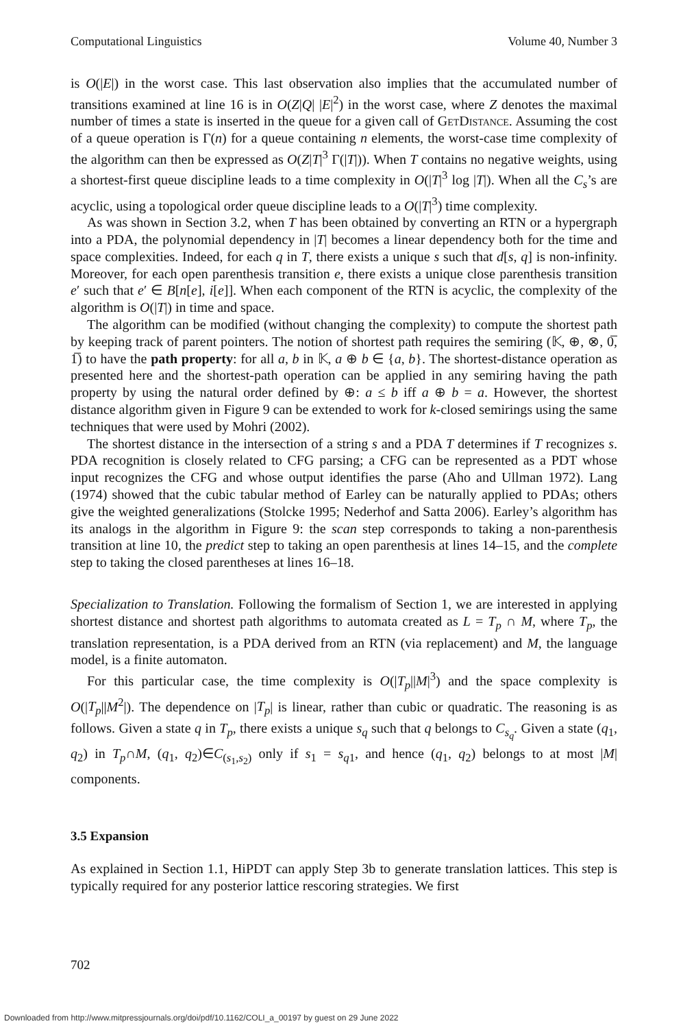Computational Linguistics Volume 40, Number 3
is O(|E|) in the worst case. This last observation also implies that the accumulated number of transitions examined at line 16 is in O(Z|Q| |E|<sup>2</sup>) in the worst case, where Z denotes the maximal number of times a state is inserted in the queue for a given call of GetDistance. Assuming the cost of a queue operation is Γ(n) for a queue containing n elements, the worst-case time complexity of the algorithm can then be expressed as O(Z|T|<sup>3</sup> Γ(|T|)). When T contains no negative weights, using a shortest-first queue discipline leads to a time complexity in O(|T|<sup>3</sup> log |T|). When all the C<sub>s</sub>’s are acyclic, using a topological order queue discipline leads to a O(|T|<sup>3</sup>) time complexity.
As was shown in Section 3.2, when T has been obtained by converting an RTN or a hypergraph into a PDA, the polynomial dependency in |T| becomes a linear dependency both for the time and space complexities. Indeed, for each q in T, there exists a unique s such that d[s, q] is non-infinity. Moreover, for each open parenthesis transition e, there exists a unique close parenthesis transition e′ such that e′ ∈ B[n[e], i[e]]. When each component of the RTN is acyclic, the complexity of the algorithm is O(|T|) in time and space.
The algorithm can be modified (without changing the complexity) to compute the shortest path by keeping track of parent pointers. The notion of shortest path requires the semiring (𝕂, ⊕, ⊗, 0̅, 1̅) to have the path property: for all a, b in 𝕂, a ⊕ b ∈ {a, b}. The shortest-distance operation as presented here and the shortest-path operation can be applied in any semiring having the path property by using the natural order defined by ⊕: a ≤ b iff a ⊕ b = a. However, the shortest distance algorithm given in Figure 9 can be extended to work for k-closed semirings using the same techniques that were used by Mohri (2002).
The shortest distance in the intersection of a string s and a PDA T determines if T recognizes s. PDA recognition is closely related to CFG parsing; a CFG can be represented as a PDT whose input recognizes the CFG and whose output identifies the parse (Aho and Ullman 1972). Lang (1974) showed that the cubic tabular method of Earley can be naturally applied to PDAs; others give the weighted generalizations (Stolcke 1995; Nederhof and Satta 2006). Earley’s algorithm has its analogs in the algorithm in Figure 9: the scan step corresponds to taking a non-parenthesis transition at line 10, the predict step to taking an open parenthesis at lines 14–15, and the complete step to taking the closed parentheses at lines 16–18.
Specialization to Translation. Following the formalism of Section 1, we are interested in applying shortest distance and shortest path algorithms to automata created as L = T<sub>p</sub> ∩ M, where T<sub>p</sub>, the translation representation, is a PDA derived from an RTN (via replacement) and M, the language model, is a finite automaton.
For this particular case, the time complexity is O(|T<sub>p</sub>||M|<sup>3</sup>) and the space complexity is O(|T<sub>p</sub>||M<sup>2</sup>|). The dependence on |T<sub>p</sub>| is linear, rather than cubic or quadratic. The reasoning is as follows. Given a state q in T<sub>p</sub>, there exists a unique s<sub>q</sub> such that q belongs to C<sub>s<sub>q</sub></sub>. Given a state (q<sub>1</sub>, q<sub>2</sub>) in T<sub>p</sub>∩M, (q<sub>1</sub>, q<sub>2</sub>)∈C<sub>(s<sub>1</sub>,s<sub>2</sub>)</sub> only if s<sub>1</sub> = s<sub>q</sub><sub>1</sub>, and hence (q<sub>1</sub>, q<sub>2</sub>) belongs to at most |M| components.
3.5 Expansion
As explained in Section 1.1, HiPDT can apply Step 3b to generate translation lattices. This step is typically required for any posterior lattice rescoring strategies. We first
702
Downloaded from http://www.mitpressjournals.org/doi/pdf/10.1162/COLI_a_00197 by guest on 29 June 2022